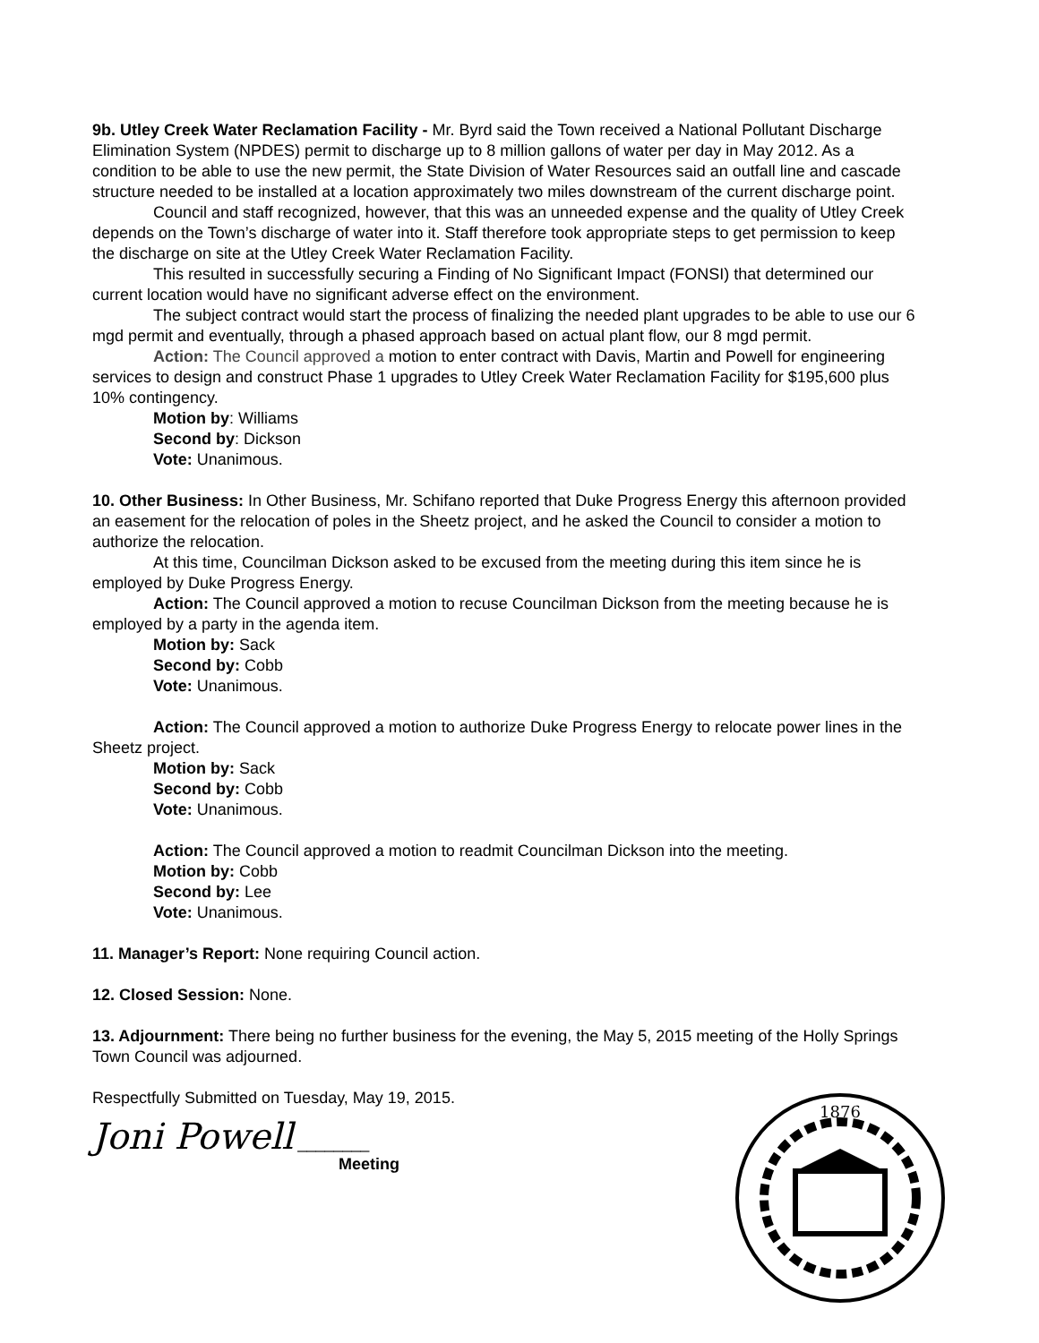9b. Utley Creek Water Reclamation Facility - Mr. Byrd said the Town received a National Pollutant Discharge Elimination System (NPDES) permit to discharge up to 8 million gallons of water per day in May 2012. As a condition to be able to use the new permit, the State Division of Water Resources said an outfall line and cascade structure needed to be installed at a location approximately two miles downstream of the current discharge point.
Council and staff recognized, however, that this was an unneeded expense and the quality of Utley Creek depends on the Town’s discharge of water into it. Staff therefore took appropriate steps to get permission to keep the discharge on site at the Utley Creek Water Reclamation Facility.
This resulted in successfully securing a Finding of No Significant Impact (FONSI) that determined our current location would have no significant adverse effect on the environment.
The subject contract would start the process of finalizing the needed plant upgrades to be able to use our 6 mgd permit and eventually, through a phased approach based on actual plant flow, our 8 mgd permit.
Action: The Council approved a motion to enter contract with Davis, Martin and Powell for engineering services to design and construct Phase 1 upgrades to Utley Creek Water Reclamation Facility for $195,600 plus 10% contingency.
Motion by: Williams
Second by: Dickson
Vote: Unanimous.
10. Other Business: In Other Business, Mr. Schifano reported that Duke Progress Energy this afternoon provided an easement for the relocation of poles in the Sheetz project, and he asked the Council to consider a motion to authorize the relocation.
At this time, Councilman Dickson asked to be excused from the meeting during this item since he is employed by Duke Progress Energy.
Action: The Council approved a motion to recuse Councilman Dickson from the meeting because he is employed by a party in the agenda item.
Motion by: Sack
Second by: Cobb
Vote: Unanimous.
Action: The Council approved a motion to authorize Duke Progress Energy to relocate power lines in the Sheetz project.
Motion by: Sack
Second by: Cobb
Vote: Unanimous.
Action: The Council approved a motion to readmit Councilman Dickson into the meeting.
Motion by: Cobb
Second by: Lee
Vote: Unanimous.
11. Manager’s Report: None requiring Council action.
12. Closed Session: None.
13. Adjournment: There being no further business for the evening, the May 5, 2015 meeting of the Holly Springs Town Council was adjourned.
Respectfully Submitted on Tuesday, May 19, 2015.
Joni Powell ________
Meeting
1876